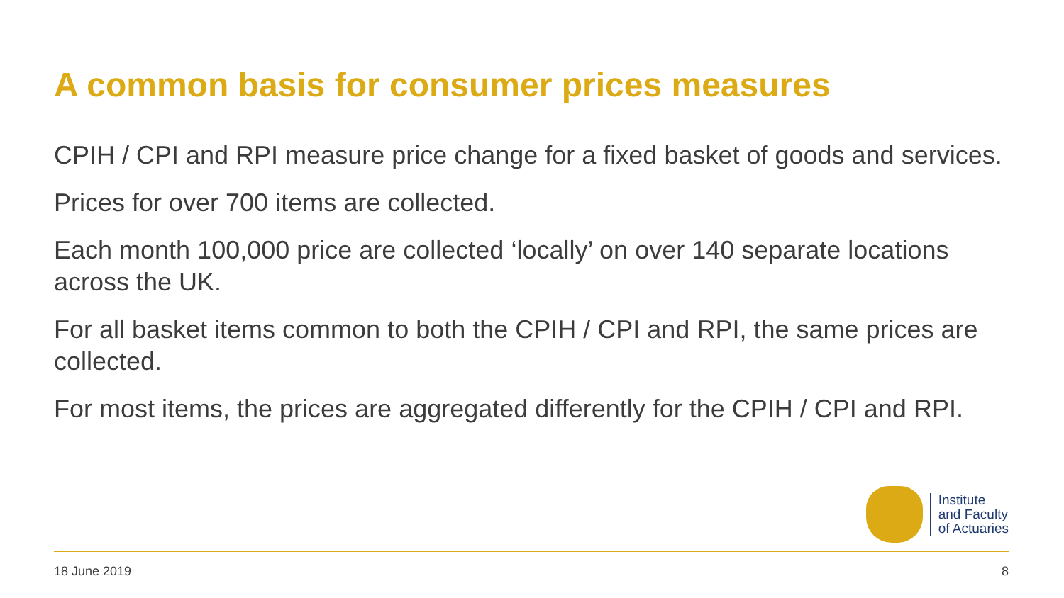A common basis for consumer prices measures
CPIH / CPI and RPI measure price change for a fixed basket of goods and services.
Prices for over 700 items are collected.
Each month 100,000 price are collected ‘locally’ on over 140 separate locations across the UK.
For all basket items common to both the CPIH / CPI and RPI, the same prices are collected.
For most items, the prices are aggregated differently for the CPIH / CPI and RPI.
Institute
and Faculty
of Actuaries
18 June 2019 8